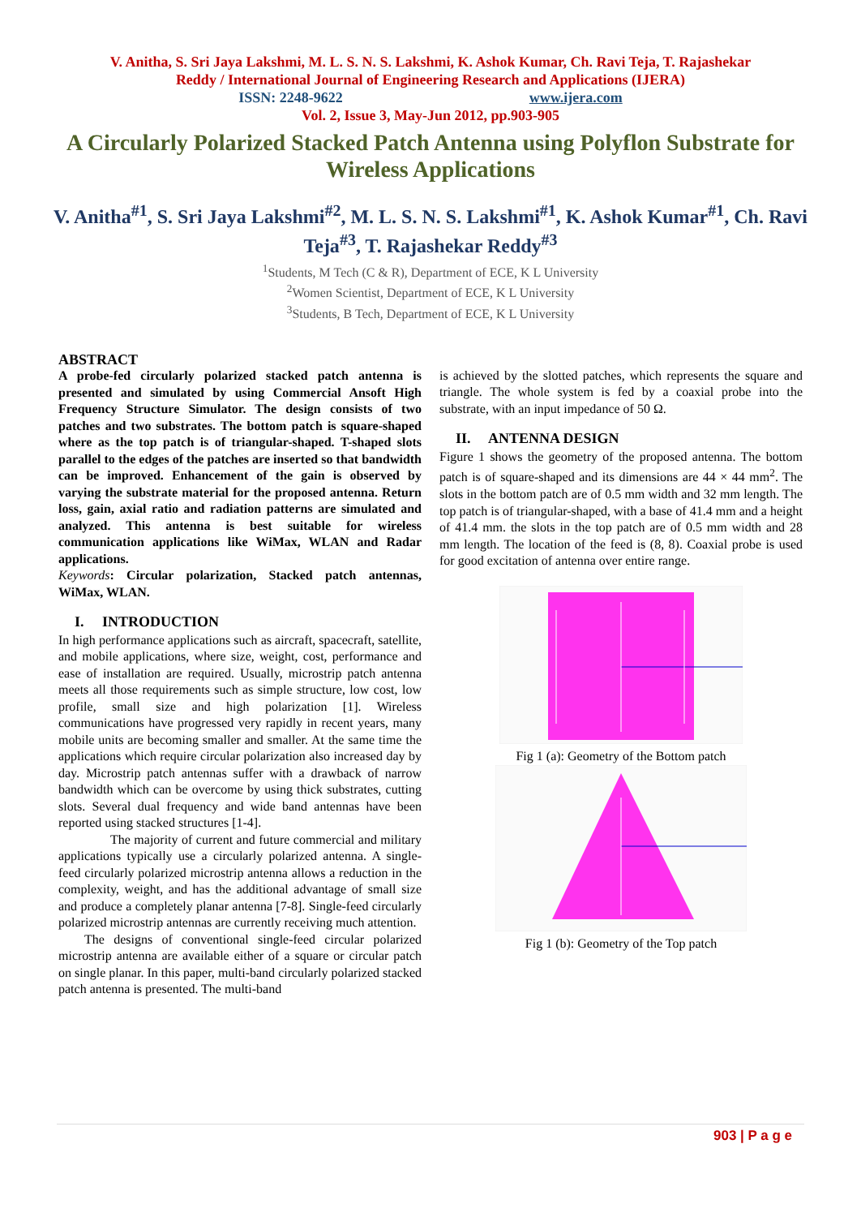V. Anitha, S. Sri Jaya Lakshmi, M. L. S. N. S. Lakshmi, K. Ashok Kumar, Ch. Ravi Teja, T. Rajashekar
Reddy / International Journal of Engineering Research and Applications (IJERA)
ISSN: 2248-9622 www.ijera.com
Vol. 2, Issue 3, May-Jun 2012, pp.903-905
A Circularly Polarized Stacked Patch Antenna using Polyflon Substrate for Wireless Applications
V. Anitha<sup>#1</sup>, S. Sri Jaya Lakshmi<sup>#2</sup>, M. L. S. N. S. Lakshmi<sup>#1</sup>, K. Ashok Kumar<sup>#1</sup>, Ch. Ravi Teja<sup>#3</sup>, T. Rajashekar Reddy<sup>#3</sup>
<sup>1</sup> Students, M Tech (C & R), Department of ECE, K L University
<sup>2</sup> Women Scientist, Department of ECE, K L University
<sup>3</sup> Students, B Tech, Department of ECE, K L University
ABSTRACT
A probe-fed circularly polarized stacked patch antenna is presented and simulated by using Commercial Ansoft High Frequency Structure Simulator. The design consists of two patches and two substrates. The bottom patch is square-shaped where as the top patch is of triangular-shaped. T-shaped slots parallel to the edges of the patches are inserted so that bandwidth can be improved. Enhancement of the gain is observed by varying the substrate material for the proposed antenna. Return loss, gain, axial ratio and radiation patterns are simulated and analyzed. This antenna is best suitable for wireless communication applications like WiMax, WLAN and Radar applications.
Keywords: Circular polarization, Stacked patch antennas, WiMax, WLAN.
I. INTRODUCTION
In high performance applications such as aircraft, spacecraft, satellite, and mobile applications, where size, weight, cost, performance and ease of installation are required. Usually, microstrip patch antenna meets all those requirements such as simple structure, low cost, low profile, small size and high polarization [1]. Wireless communications have progressed very rapidly in recent years, many mobile units are becoming smaller and smaller. At the same time the applications which require circular polarization also increased day by day. Microstrip patch antennas suffer with a drawback of narrow bandwidth which can be overcome by using thick substrates, cutting slots. Several dual frequency and wide band antennas have been reported using stacked structures [1-4].
The majority of current and future commercial and military applications typically use a circularly polarized antenna. A single-feed circularly polarized microstrip antenna allows a reduction in the complexity, weight, and has the additional advantage of small size and produce a completely planar antenna [7-8]. Single-feed circularly polarized microstrip antennas are currently receiving much attention.
The designs of conventional single-feed circular polarized microstrip antenna are available either of a square or circular patch on single planar. In this paper, multi-band circularly polarized stacked patch antenna is presented. The multi-band
is achieved by the slotted patches, which represents the square and triangle. The whole system is fed by a coaxial probe into the substrate, with an input impedance of 50 Ω.
II. ANTENNA DESIGN
Figure 1 shows the geometry of the proposed antenna. The bottom patch is of square-shaped and its dimensions are 44 × 44 mm<sup>2</sup>. The slots in the bottom patch are of 0.5 mm width and 32 mm length. The top patch is of triangular-shaped, with a base of 41.4 mm and a height of 41.4 mm. the slots in the top patch are of 0.5 mm width and 28 mm length. The location of the feed is (8, 8). Coaxial probe is used for good excitation of antenna over entire range.
Fig 1 (a): Geometry of the Bottom patch
Fig 1 (b): Geometry of the Top patch
903 | P a g e